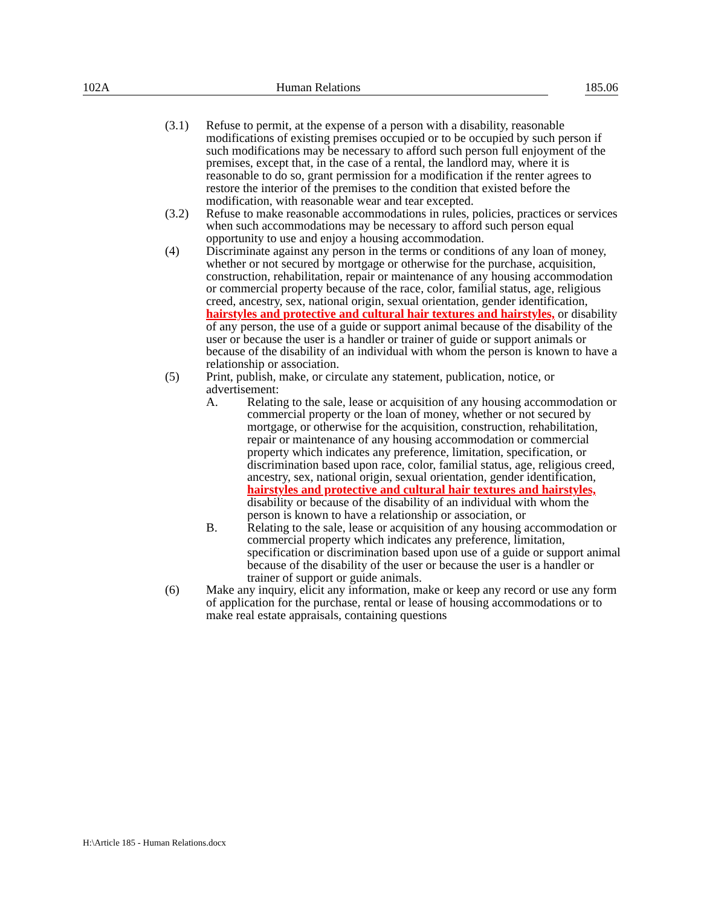102A Human Relations 185.06
(3.1) Refuse to permit, at the expense of a person with a disability, reasonable modifications of existing premises occupied or to be occupied by such person if such modifications may be necessary to afford such person full enjoyment of the premises, except that, in the case of a rental, the landlord may, where it is reasonable to do so, grant permission for a modification if the renter agrees to restore the interior of the premises to the condition that existed before the modification, with reasonable wear and tear excepted.
(3.2) Refuse to make reasonable accommodations in rules, policies, practices or services when such accommodations may be necessary to afford such person equal opportunity to use and enjoy a housing accommodation.
(4) Discriminate against any person in the terms or conditions of any loan of money, whether or not secured by mortgage or otherwise for the purchase, acquisition, construction, rehabilitation, repair or maintenance of any housing accommodation or commercial property because of the race, color, familial status, age, religious creed, ancestry, sex, national origin, sexual orientation, gender identification, hairstyles and protective and cultural hair textures and hairstyles, or disability of any person, the use of a guide or support animal because of the disability of the user or because the user is a handler or trainer of guide or support animals or because of the disability of an individual with whom the person is known to have a relationship or association.
(5) Print, publish, make, or circulate any statement, publication, notice, or advertisement:
A. Relating to the sale, lease or acquisition of any housing accommodation or commercial property or the loan of money, whether or not secured by mortgage, or otherwise for the acquisition, construction, rehabilitation, repair or maintenance of any housing accommodation or commercial property which indicates any preference, limitation, specification, or discrimination based upon race, color, familial status, age, religious creed, ancestry, sex, national origin, sexual orientation, gender identification, hairstyles and protective and cultural hair textures and hairstyles, disability or because of the disability of an individual with whom the person is known to have a relationship or association, or
B. Relating to the sale, lease or acquisition of any housing accommodation or commercial property which indicates any preference, limitation, specification or discrimination based upon use of a guide or support animal because of the disability of the user or because the user is a handler or trainer of support or guide animals.
(6) Make any inquiry, elicit any information, make or keep any record or use any form of application for the purchase, rental or lease of housing accommodations or to make real estate appraisals, containing questions
H:\Article 185 - Human Relations.docx